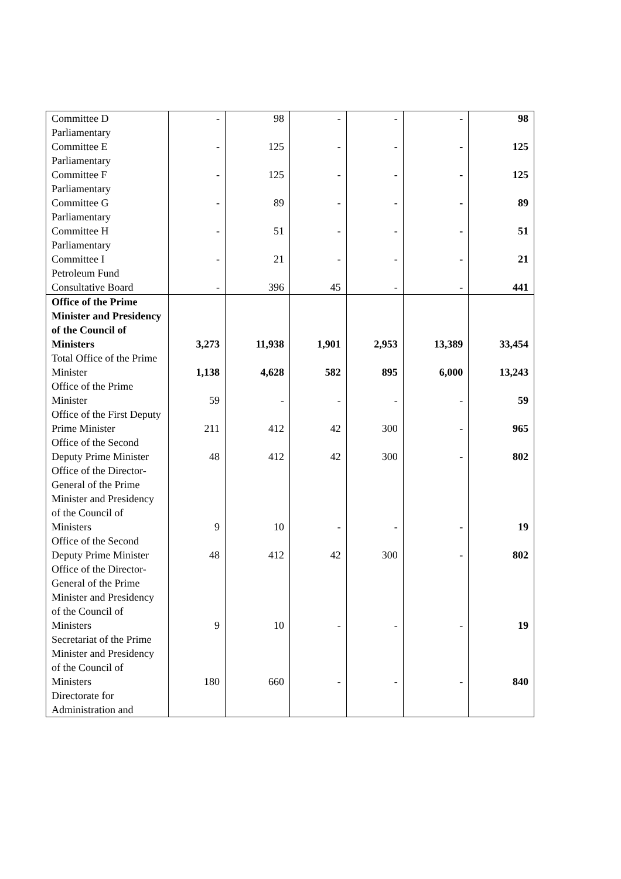| Committee D | - | 98 | - | - | - | 98 |
| Parliamentary Committee E | - | 125 | - | - | - | 125 |
| Parliamentary Committee F | - | 125 | - | - | - | 125 |
| Parliamentary Committee G | - | 89 | - | - | - | 89 |
| Parliamentary Committee H | - | 51 | - | - | - | 51 |
| Parliamentary Committee I | - | 21 | - | - | - | 21 |
| Petroleum Fund Consultative Board | - | 396 | 45 | - | - | 441 |
| Office of the Prime Minister and Presidency of the Council of Ministers | 3,273 | 11,938 | 1,901 | 2,953 | 13,389 | 33,454 |
| Total Office of the Prime Minister | 1,138 | 4,628 | 582 | 895 | 6,000 | 13,243 |
| Office of the Prime Minister | 59 | - | - | - | - | 59 |
| Office of the First Deputy Prime Minister | 211 | 412 | 42 | 300 | - | 965 |
| Office of the Second Deputy Prime Minister | 48 | 412 | 42 | 300 | - | 802 |
| Office of the Director-General of the Prime Minister and Presidency of the Council of Ministers | 9 | 10 | - | - | - | 19 |
| Office of the Second Deputy Prime Minister | 48 | 412 | 42 | 300 | - | 802 |
| Office of the Director-General of the Prime Minister and Presidency of the Council of Ministers | 9 | 10 | - | - | - | 19 |
| Secretariat of the Prime Minister and Presidency of the Council of Ministers | 180 | 660 | - | - | - | 840 |
| Directorate for Administration and | | | | | | |